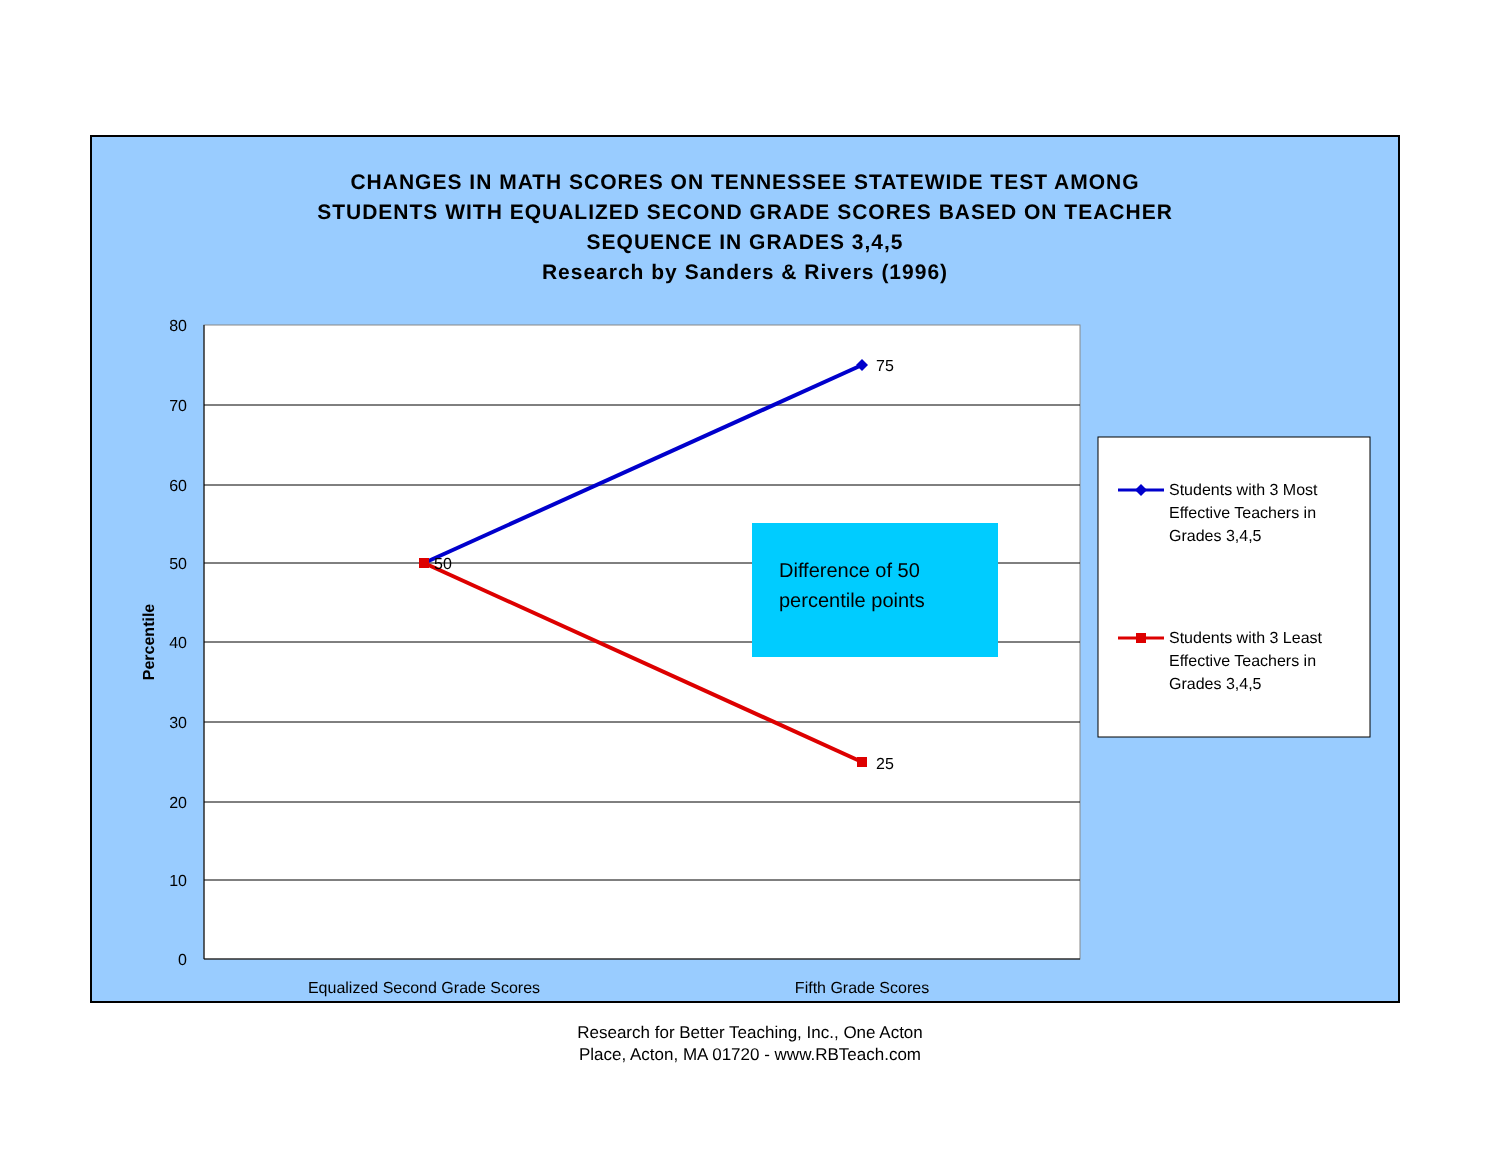CHANGES IN MATH SCORES ON TENNESSEE STATEWIDE TEST AMONG
STUDENTS WITH EQUALIZED SECOND GRADE SCORES BASED ON TEACHER
SEQUENCE IN GRADES 3,4,5
Research by Sanders & Rivers (1996)
80
70
60
50
40
30
20
10
0
Percentile
50
75
25
Difference of 50
percentile points
Equalized Second Grade Scores
Fifth Grade Scores
Students with 3 Most
Effective Teachers in
Grades 3,4,5
Students with 3 Least
Effective Teachers in
Grades 3,4,5
Research for Better Teaching, Inc., One Acton
Place, Acton, MA 01720 - www.RBTeach.com